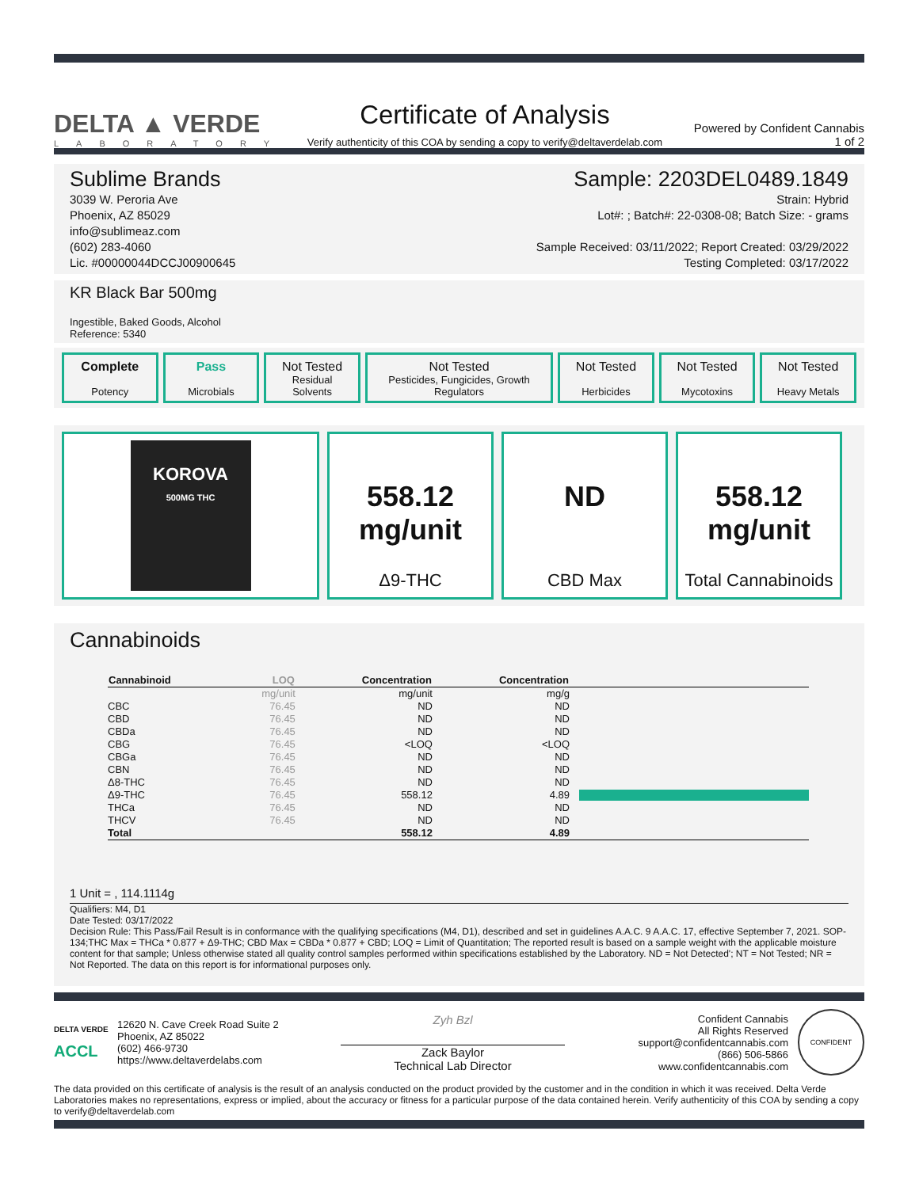DELTA ▲ VERDE
LABORATORY
Certificate of Analysis
Verify authenticity of this COA by sending a copy to verify@deltaverdelab.com
Powered by Confident Cannabis
1 of 2
Sublime Brands Sample: 2203DEL0489.1849
3039 W. Peroria Ave
Phoenix, AZ 85029
info@sublimeaz.com
(602) 283-4060
Lic. #00000044DCCJ00900645
Strain: Hybrid
Lot#: ; Batch#: 22-0308-08; Batch Size: - grams
Sample Received: 03/11/2022; Report Created: 03/29/2022
Testing Completed: 03/17/2022
KR Black Bar 500mg
Ingestible, Baked Goods, Alcohol
Reference: 5340
Complete
Potency
Pass
Microbials
Not Tested
Residual
Solvents
Not Tested
Pesticides, Fungicides, Growth
Regulators
Not Tested
Herbicides
Not Tested
Mycotoxins
Not Tested
Heavy Metals
KOROVA
500MG THC
558.12
mg/unit
Δ9-THC
ND
CBD Max
558.12
mg/unit
Total Cannabinoids
Cannabinoids
| Cannabinoid | LOQ | Concentration | Concentration | |
| --- | --- | --- | --- | --- |
| | mg/unit | mg/unit | mg/g | |
| CBC | 76.45 | ND | ND | |
| CBD | 76.45 | ND | ND | |
| CBDa | 76.45 | ND | ND | |
| CBG | 76.45 | <LOQ | <LOQ | |
| CBGa | 76.45 | ND | ND | |
| CBN | 76.45 | ND | ND | |
| Δ8-THC | 76.45 | ND | ND | |
| Δ9-THC | 76.45 | 558.12 | 4.89 | |
| THCa | 76.45 | ND | ND | |
| THCV | 76.45 | ND | ND | |
| Total | | 558.12 | 4.89 | |
1 Unit = , 114.1114g
Qualifiers: M4, D1
Date Tested: 03/17/2022
Decision Rule: This Pass/Fail Result is in conformance with the qualifying specifications (M4, D1), described and set in guidelines A.A.C. 9 A.A.C. 17, effective September 7, 2021. SOP-134;THC Max = THCa * 0.877 + Δ9-THC; CBD Max = CBDa * 0.877 + CBD; LOQ = Limit of Quantitation; The reported result is based on a sample weight with the applicable moisture content for that sample; Unless otherwise stated all quality control samples performed within specifications established by the Laboratory. ND = Not Detected'; NT = Not Tested; NR = Not Reported. The data on this report is for informational purposes only.
DELTA VERDE
ACCL
12620 N. Cave Creek Road Suite 2
Phoenix, AZ 85022
(602) 466-9730
https://www.deltaverdelabs.com
Zyh Bzl
Zack Baylor
Technical Lab Director
Confident Cannabis
All Rights Reserved
support@confidentcannabis.com
(866) 506-5866
www.confidentcannabis.com
CONFIDENT
The data provided on this certificate of analysis is the result of an analysis conducted on the product provided by the customer and in the condition in which it was received. Delta Verde Laboratories makes no representations, express or implied, about the accuracy or fitness for a particular purpose of the data contained herein. Verify authenticity of this COA by sending a copy to verify@deltaverdelab.com